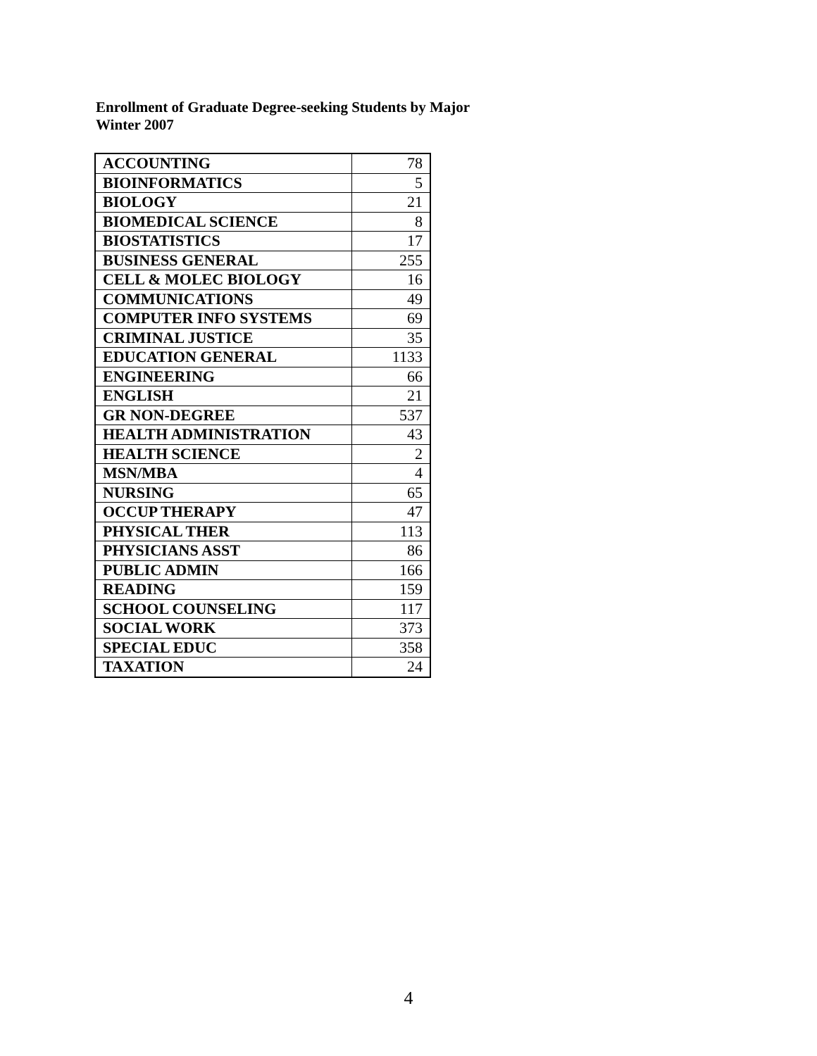Enrollment of Graduate Degree-seeking Students by Major
Winter 2007
| ACCOUNTING | 78 |
| BIOINFORMATICS | 5 |
| BIOLOGY | 21 |
| BIOMEDICAL SCIENCE | 8 |
| BIOSTATISTICS | 17 |
| BUSINESS GENERAL | 255 |
| CELL & MOLEC BIOLOGY | 16 |
| COMMUNICATIONS | 49 |
| COMPUTER INFO SYSTEMS | 69 |
| CRIMINAL JUSTICE | 35 |
| EDUCATION GENERAL | 1133 |
| ENGINEERING | 66 |
| ENGLISH | 21 |
| GR NON-DEGREE | 537 |
| HEALTH ADMINISTRATION | 43 |
| HEALTH SCIENCE | 2 |
| MSN/MBA | 4 |
| NURSING | 65 |
| OCCUP THERAPY | 47 |
| PHYSICAL THER | 113 |
| PHYSICIANS ASST | 86 |
| PUBLIC ADMIN | 166 |
| READING | 159 |
| SCHOOL COUNSELING | 117 |
| SOCIAL WORK | 373 |
| SPECIAL EDUC | 358 |
| TAXATION | 24 |
4